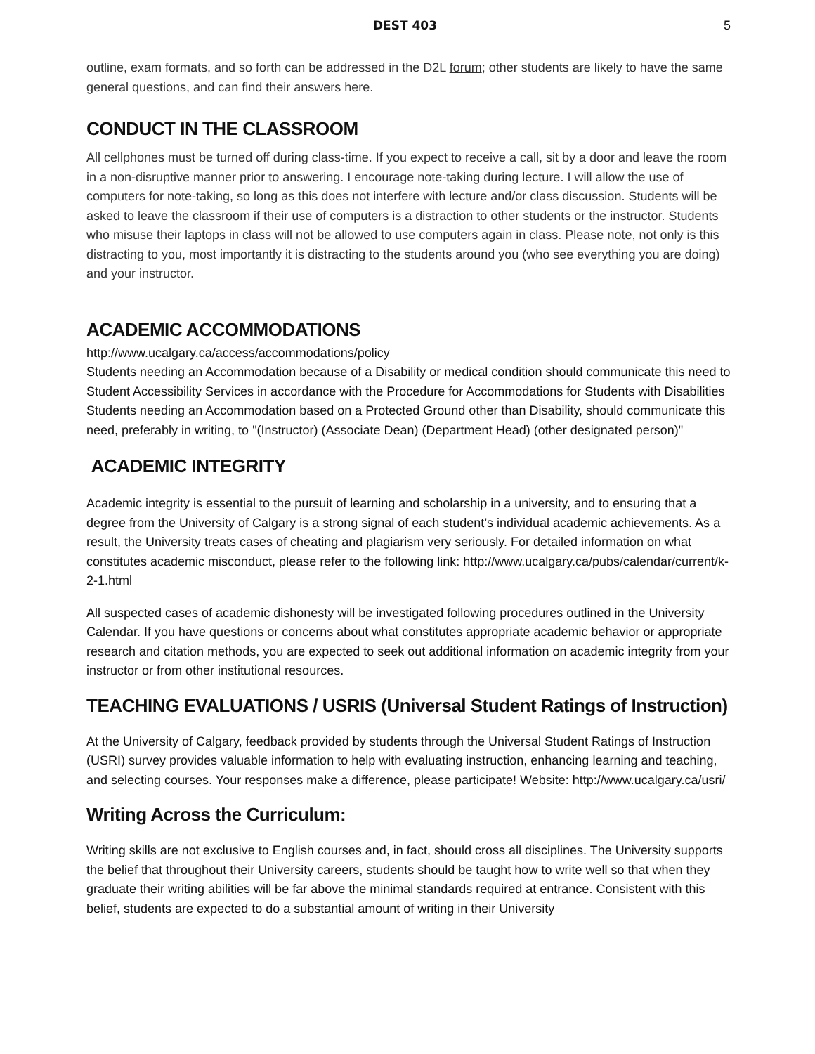DEST 403 5
outline, exam formats, and so forth can be addressed in the D2L forum; other students are likely to have the same general questions, and can find their answers here.
CONDUCT IN THE CLASSROOM
All cellphones must be turned off during class-time. If you expect to receive a call, sit by a door and leave the room in a non-disruptive manner prior to answering. I encourage note-taking during lecture. I will allow the use of computers for note-taking, so long as this does not interfere with lecture and/or class discussion. Students will be asked to leave the classroom if their use of computers is a distraction to other students or the instructor. Students who misuse their laptops in class will not be allowed to use computers again in class. Please note, not only is this distracting to you, most importantly it is distracting to the students around you (who see everything you are doing) and your instructor.
ACADEMIC ACCOMMODATIONS
http://www.ucalgary.ca/access/accommodations/policy
Students needing an Accommodation because of a Disability or medical condition should communicate this need to Student Accessibility Services in accordance with the Procedure for Accommodations for Students with Disabilities
Students needing an Accommodation based on a Protected Ground other than Disability, should communicate this need, preferably in writing, to "(Instructor) (Associate Dean) (Department Head) (other designated person)"
ACADEMIC INTEGRITY
Academic integrity is essential to the pursuit of learning and scholarship in a university, and to ensuring that a degree from the University of Calgary is a strong signal of each student’s individual academic achievements. As a result, the University treats cases of cheating and plagiarism very seriously. For detailed information on what constitutes academic misconduct, please refer to the following link: http://www.ucalgary.ca/pubs/calendar/current/k-2-1.html
All suspected cases of academic dishonesty will be investigated following procedures outlined in the University Calendar. If you have questions or concerns about what constitutes appropriate academic behavior or appropriate research and citation methods, you are expected to seek out additional information on academic integrity from your instructor or from other institutional resources.
TEACHING EVALUATIONS / USRIS (Universal Student Ratings of Instruction)
At the University of Calgary, feedback provided by students through the Universal Student Ratings of Instruction (USRI) survey provides valuable information to help with evaluating instruction, enhancing learning and teaching, and selecting courses. Your responses make a difference, please participate! Website: http://www.ucalgary.ca/usri/
Writing Across the Curriculum:
Writing skills are not exclusive to English courses and, in fact, should cross all disciplines. The University supports the belief that throughout their University careers, students should be taught how to write well so that when they graduate their writing abilities will be far above the minimal standards required at entrance. Consistent with this belief, students are expected to do a substantial amount of writing in their University